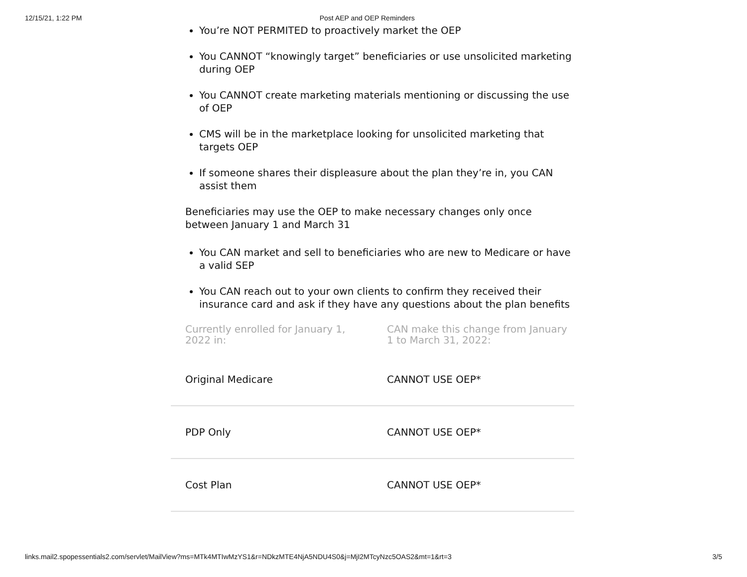12/15/21, 1:22 PM Post AEP and OEP Reminders
You’re NOT PERMITED to proactively market the OEP
You CANNOT “knowingly target” beneficiaries or use unsolicited marketing during OEP
You CANNOT create marketing materials mentioning or discussing the use of OEP
CMS will be in the marketplace looking for unsolicited marketing that targets OEP
If someone shares their displeasure about the plan they’re in, you CAN assist them
Beneficiaries may use the OEP to make necessary changes only once between January 1 and March 31
You CAN market and sell to beneficiaries who are new to Medicare or have a valid SEP
You CAN reach out to your own clients to confirm they received their insurance card and ask if they have any questions about the plan benefits
| Currently enrolled for January 1, 2022 in: | CAN make this change from January 1 to March 31, 2022: |
| --- | --- |
| Original Medicare | CANNOT USE OEP* |
| PDP Only | CANNOT USE OEP* |
| Cost Plan | CANNOT USE OEP* |
links.mail2.spopessentials2.com/servlet/MailView?ms=MTk4MTIwMzYS1&r=NDkzMTE4NjA5NDU4S0&j=MjI2MTcyNzc5OAS2&mt=1&rt=3 3/5